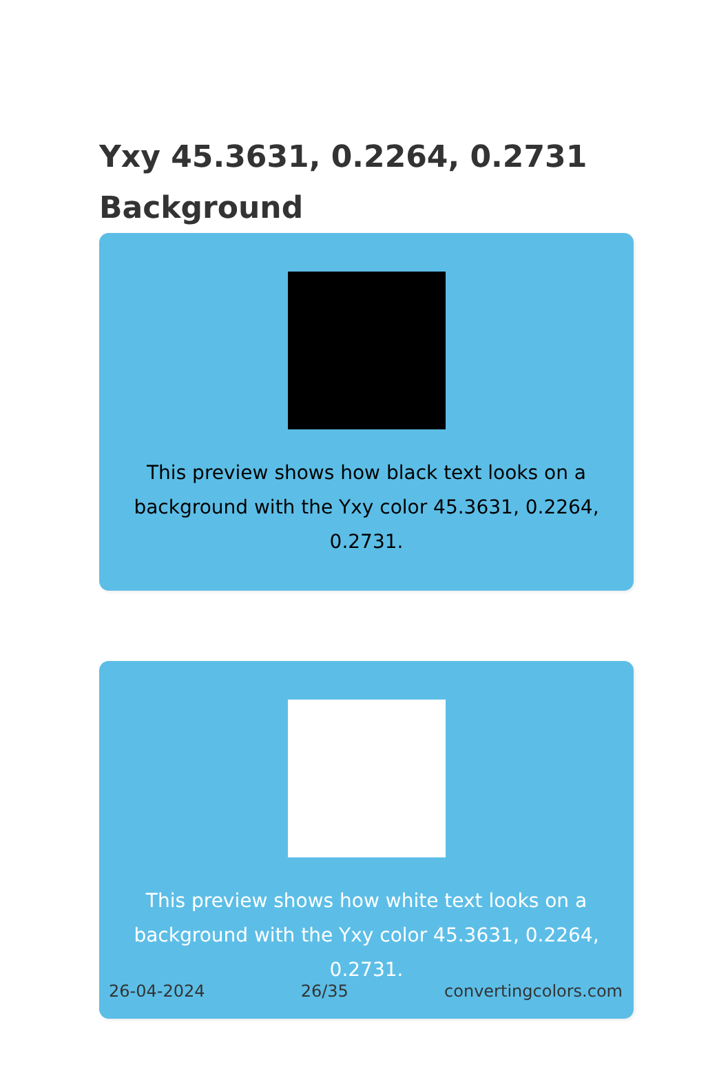Yxy 45.3631, 0.2264, 0.2731 Background
This preview shows how black text looks on a background with the Yxy color 45.3631, 0.2264, 0.2731.
This preview shows how white text looks on a background with the Yxy color 45.3631, 0.2264, 0.2731.
26-04-2024 26/35 convertingcolors.com